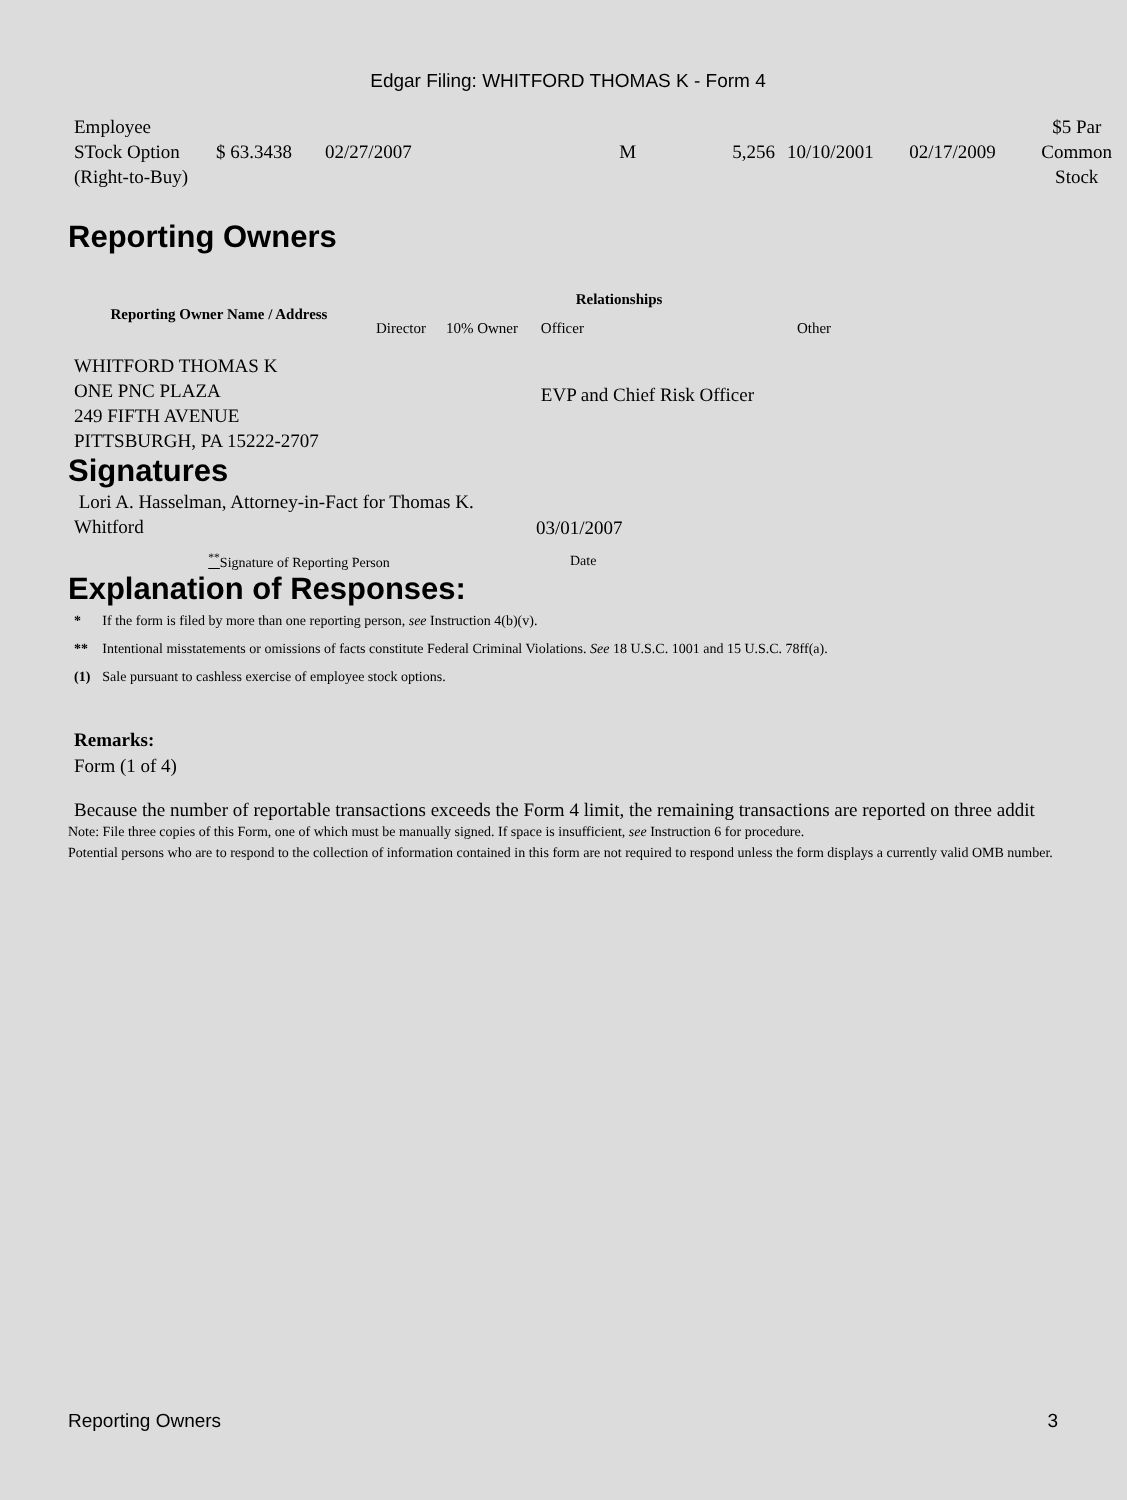Edgar Filing: WHITFORD THOMAS K - Form 4
| Employee STock Option (Right-to-Buy) | $ 63.3438 | 02/27/2007 | | M | 5,256 | 10/10/2001 | 02/17/2009 | $5 Par Common Stock |
Reporting Owners
| Reporting Owner Name / Address | Relationships | | | |
| --- | --- | --- | --- | --- |
| | Director | 10% Owner | Officer | Other |
| WHITFORD THOMAS K ONE PNC PLAZA 249 FIFTH AVENUE PITTSBURGH, PA 15222-2707 | | | EVP and Chief Risk Officer | |
Signatures
| Lori A. Hasselman, Attorney-in-Fact for Thomas K. Whitford | 03/01/2007 |
| <sup>**</sup> Signature of Reporting Person | Date |
Explanation of Responses:
| * | If the form is filed by more than one reporting person, see Instruction 4(b)(v). |
| ** | Intentional misstatements or omissions of facts constitute Federal Criminal Violations. See 18 U.S.C. 1001 and 15 U.S.C. 78ff(a). |
| (1) | Sale pursuant to cashless exercise of employee stock options. |
Remarks:
Form (1 of 4)
Because the number of reportable transactions exceeds the Form 4 limit, the remaining transactions are reported on three addit
Note: File three copies of this Form, one of which must be manually signed. If space is insufficient, see Instruction 6 for procedure.
Potential persons who are to respond to the collection of information contained in this form are not required to respond unless the form displays a currently valid OMB number.
Reporting Owners 3